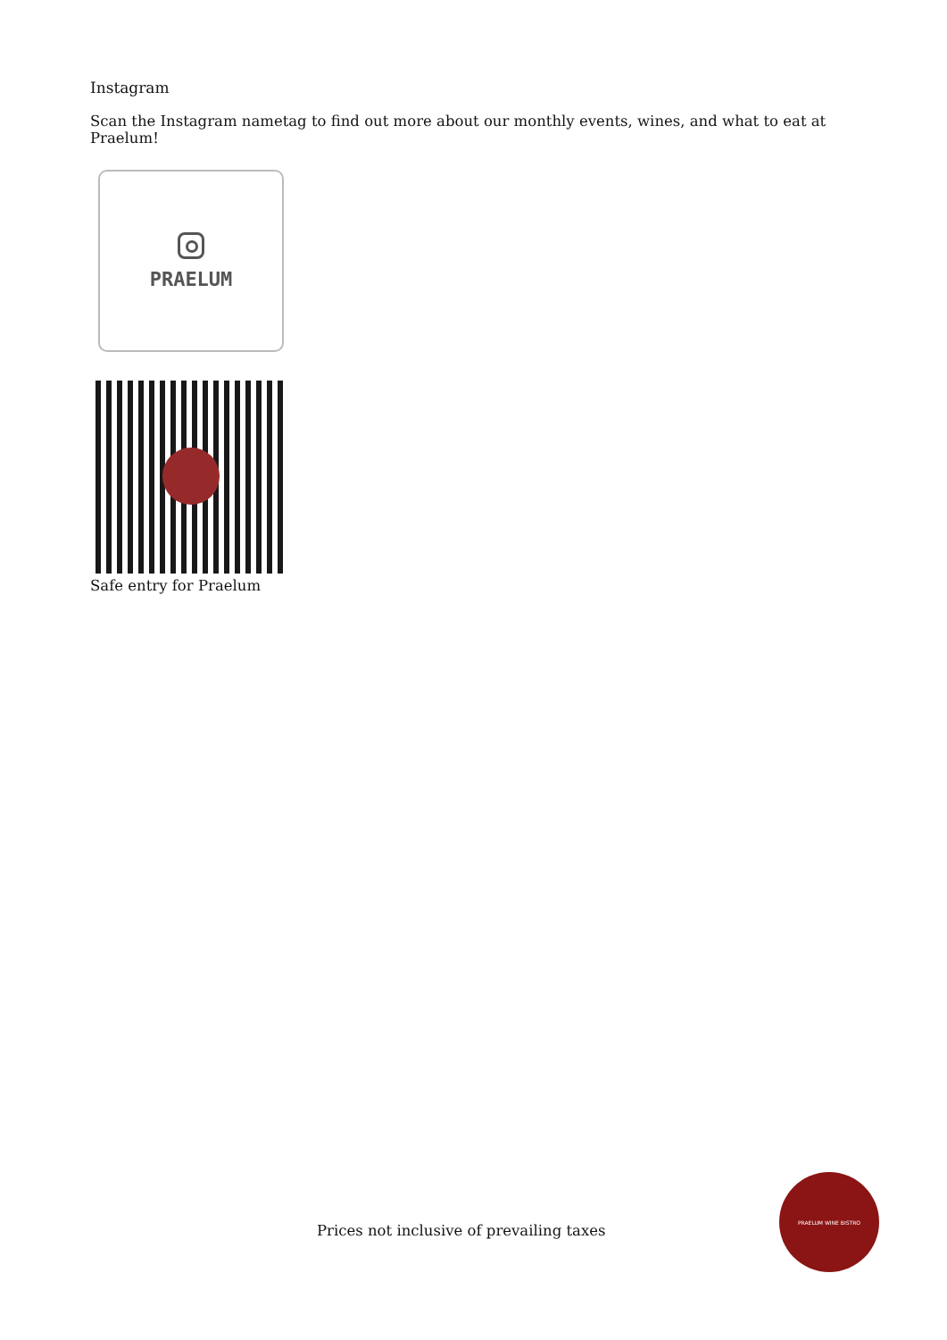Instagram
Scan the Instagram nametag to find out more about our monthly events, wines, and what to eat at Praelum!
PRAELUM
Safe entry for Praelum
Prices not inclusive of prevailing taxes
PRAELUM WINE BISTRO